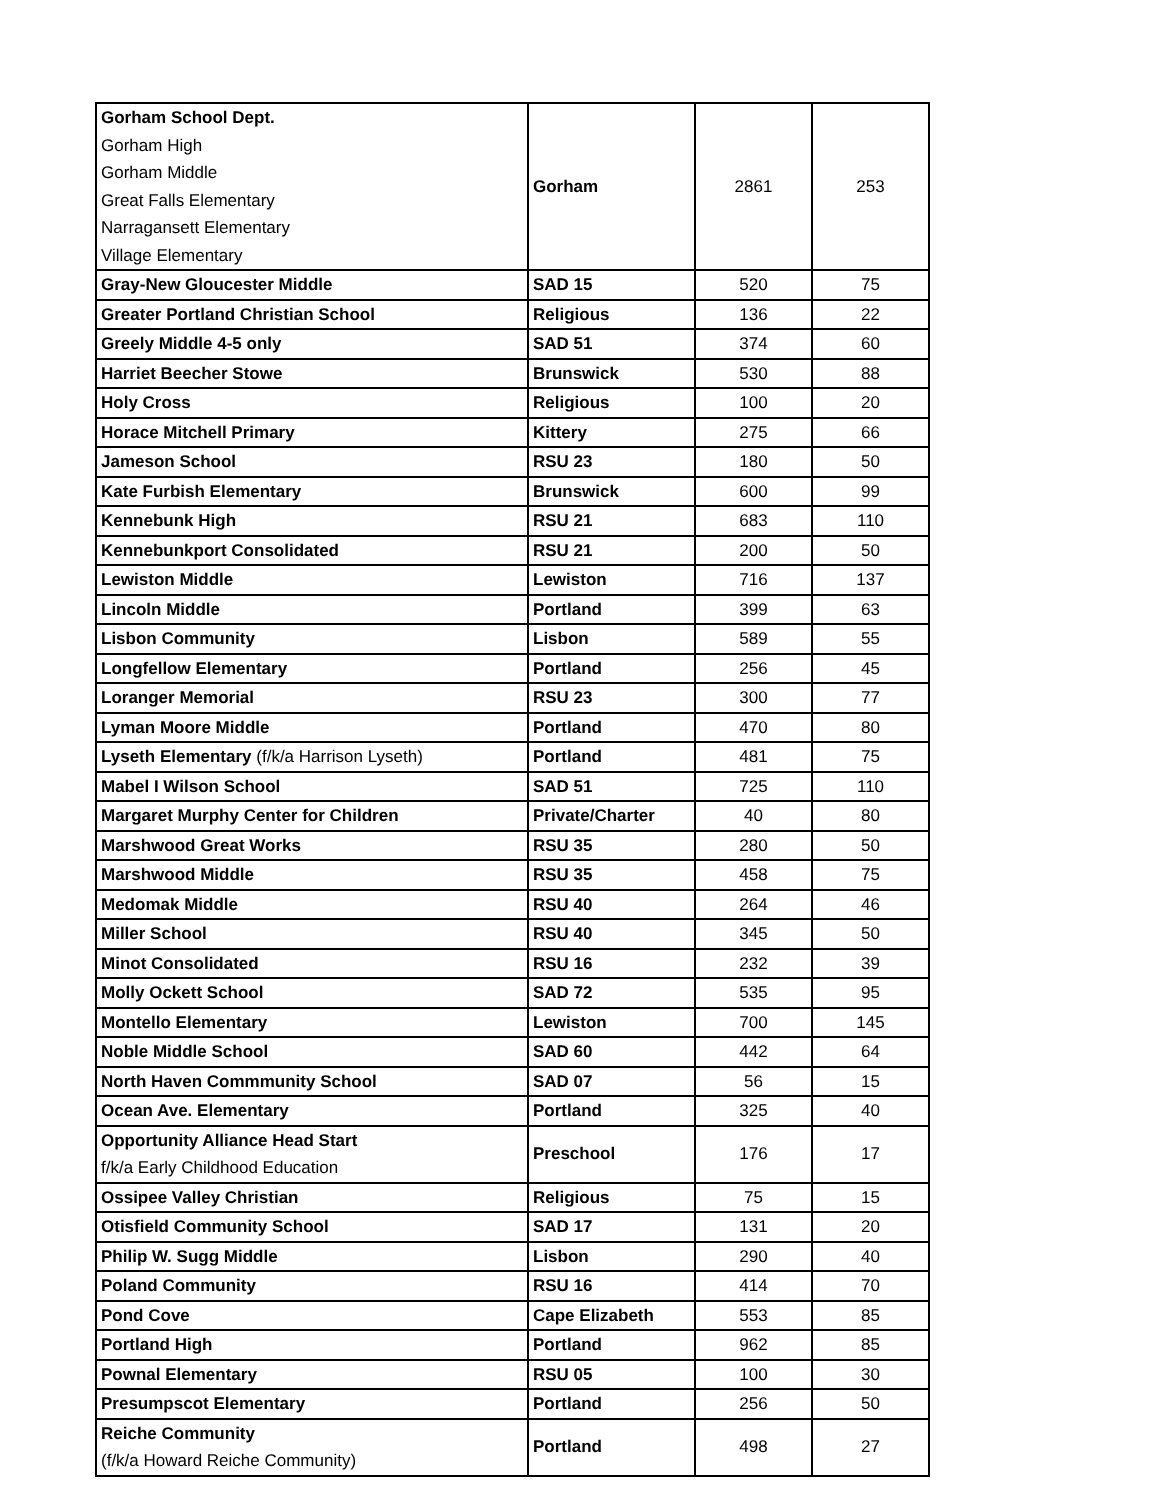| Gorham School Dept. Gorham High Gorham Middle Great Falls Elementary Narragansett Elementary Village Elementary | Gorham | 2861 | 253 |
| Gray-New Gloucester Middle | SAD 15 | 520 | 75 |
| Greater Portland Christian School | Religious | 136 | 22 |
| Greely Middle 4-5 only | SAD 51 | 374 | 60 |
| Harriet Beecher Stowe | Brunswick | 530 | 88 |
| Holy Cross | Religious | 100 | 20 |
| Horace Mitchell Primary | Kittery | 275 | 66 |
| Jameson School | RSU 23 | 180 | 50 |
| Kate Furbish Elementary | Brunswick | 600 | 99 |
| Kennebunk High | RSU 21 | 683 | 110 |
| Kennebunkport Consolidated | RSU 21 | 200 | 50 |
| Lewiston Middle | Lewiston | 716 | 137 |
| Lincoln Middle | Portland | 399 | 63 |
| Lisbon Community | Lisbon | 589 | 55 |
| Longfellow Elementary | Portland | 256 | 45 |
| Loranger Memorial | RSU 23 | 300 | 77 |
| Lyman Moore Middle | Portland | 470 | 80 |
| Lyseth Elementary (f/k/a Harrison Lyseth) | Portland | 481 | 75 |
| Mabel I Wilson School | SAD 51 | 725 | 110 |
| Margaret Murphy Center for Children | Private/Charter | 40 | 80 |
| Marshwood Great Works | RSU 35 | 280 | 50 |
| Marshwood Middle | RSU 35 | 458 | 75 |
| Medomak Middle | RSU 40 | 264 | 46 |
| Miller School | RSU 40 | 345 | 50 |
| Minot Consolidated | RSU 16 | 232 | 39 |
| Molly Ockett School | SAD 72 | 535 | 95 |
| Montello Elementary | Lewiston | 700 | 145 |
| Noble Middle School | SAD 60 | 442 | 64 |
| North Haven Commmunity School | SAD 07 | 56 | 15 |
| Ocean Ave. Elementary | Portland | 325 | 40 |
| Opportunity Alliance Head Start f/k/a Early Childhood Education | Preschool | 176 | 17 |
| Ossipee Valley Christian | Religious | 75 | 15 |
| Otisfield Community School | SAD 17 | 131 | 20 |
| Philip W. Sugg Middle | Lisbon | 290 | 40 |
| Poland Community | RSU 16 | 414 | 70 |
| Pond Cove | Cape Elizabeth | 553 | 85 |
| Portland High | Portland | 962 | 85 |
| Pownal Elementary | RSU 05 | 100 | 30 |
| Presumpscot Elementary | Portland | 256 | 50 |
| Reiche Community (f/k/a Howard Reiche Community) | Portland | 498 | 27 |